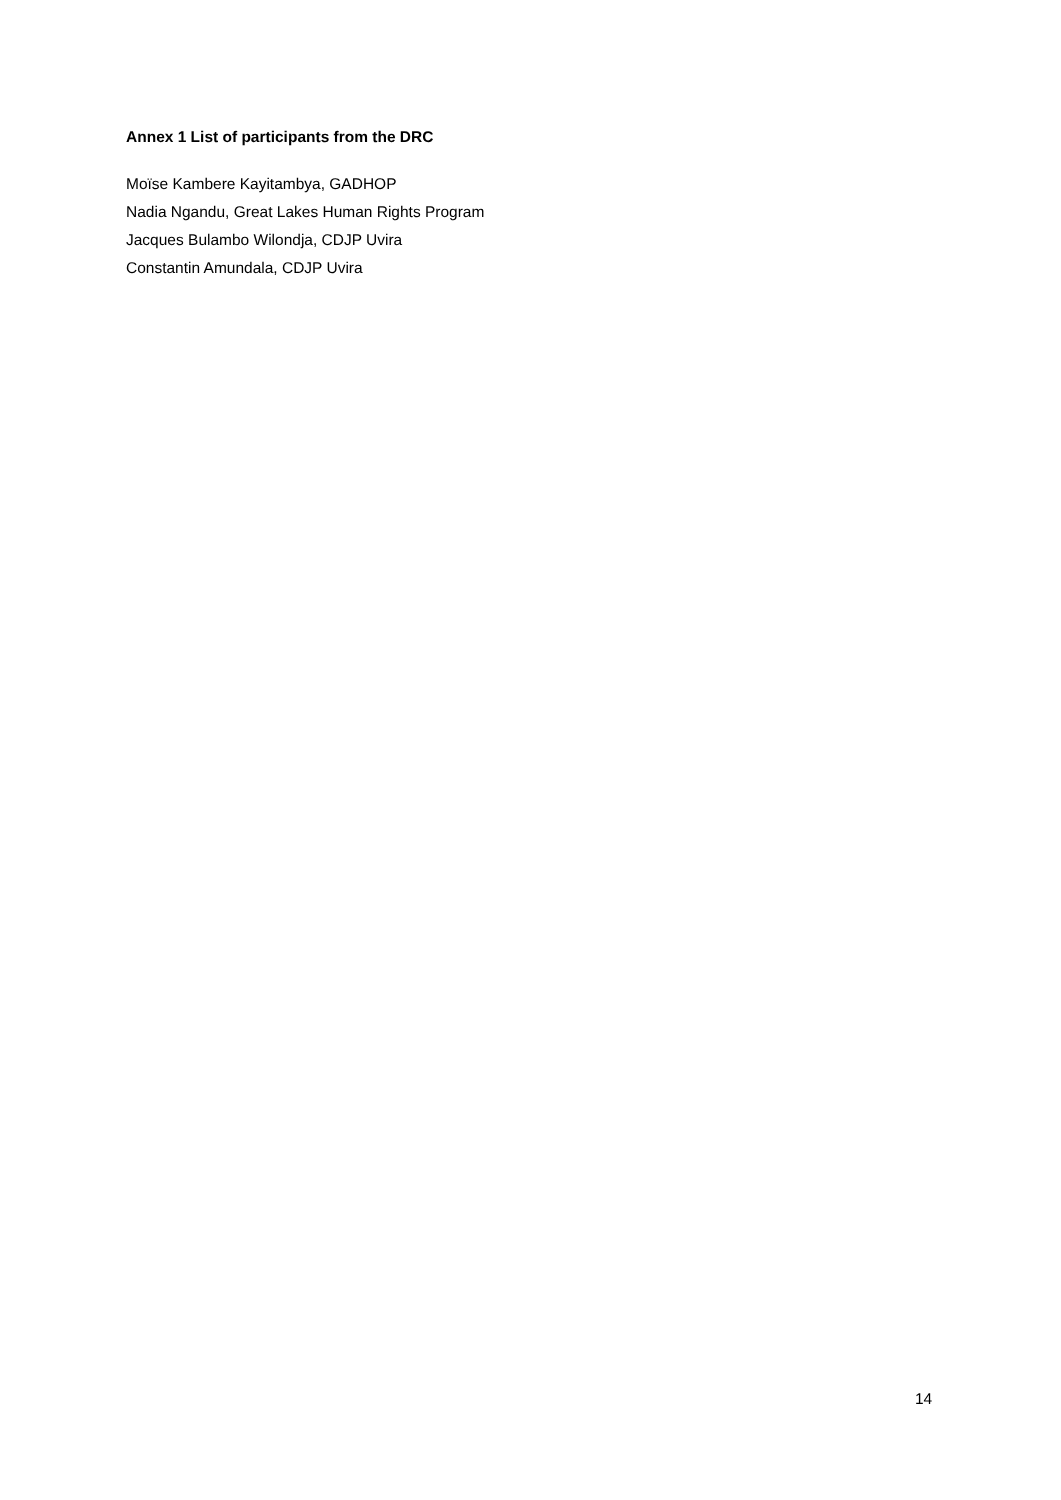Annex 1 List of participants from the DRC
Moïse Kambere Kayitambya, GADHOP
Nadia Ngandu, Great Lakes Human Rights Program
Jacques Bulambo Wilondja, CDJP Uvira
Constantin Amundala, CDJP Uvira
14